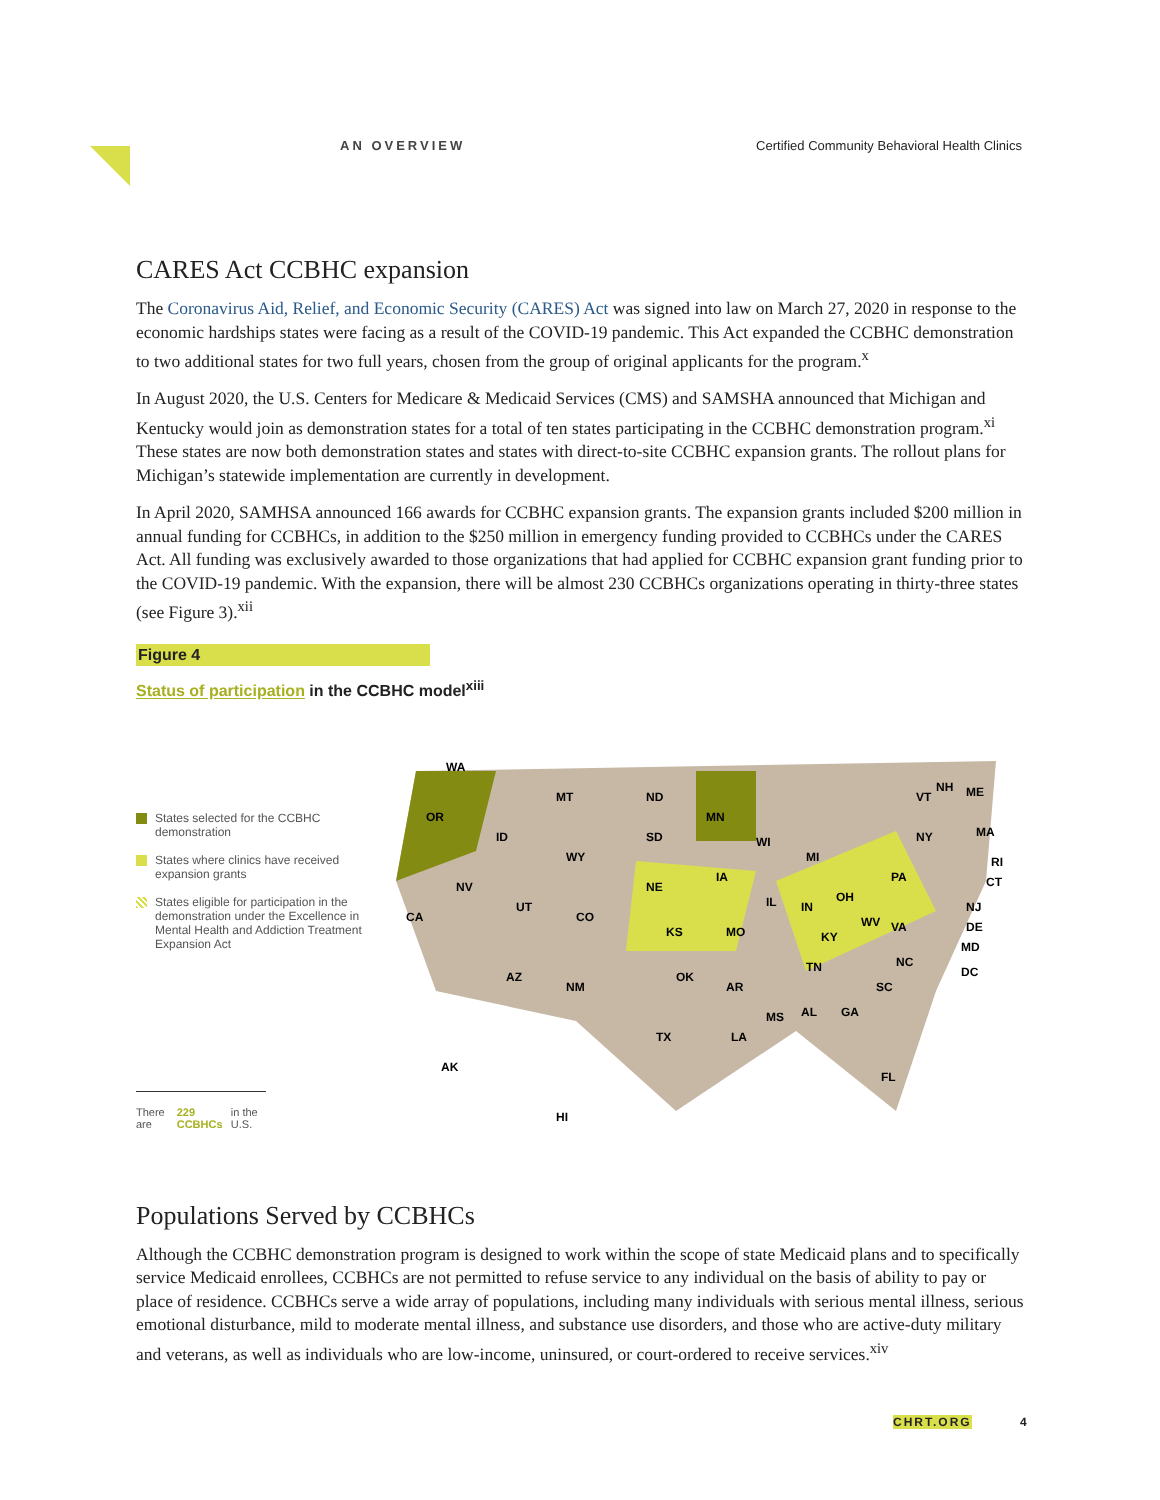AN OVERVIEW Certified Community Behavioral Health Clinics
CARES Act CCBHC expansion
The Coronavirus Aid, Relief, and Economic Security (CARES) Act was signed into law on March 27, 2020 in response to the economic hardships states were facing as a result of the COVID-19 pandemic. This Act expanded the CCBHC demonstration to two additional states for two full years, chosen from the group of original applicants for the program.<sup>x</sup>
In August 2020, the U.S. Centers for Medicare & Medicaid Services (CMS) and SAMSHA announced that Michigan and Kentucky would join as demonstration states for a total of ten states participating in the CCBHC demonstration program.<sup>xi</sup> These states are now both demonstration states and states with direct-to-site CCBHC expansion grants. The rollout plans for Michigan’s statewide implementation are currently in development.
In April 2020, SAMHSA announced 166 awards for CCBHC expansion grants. The expansion grants included $200 million in annual funding for CCBHCs, in addition to the $250 million in emergency funding provided to CCBHCs under the CARES Act. All funding was exclusively awarded to those organizations that had applied for CCBHC expansion grant funding prior to the COVID-19 pandemic. With the expansion, there will be almost 230 CCBHCs organizations operating in thirty-three states (see Figure 3).<sup>xii</sup>
Figure 4
Status of participation in the CCBHC model<sup>xiii</sup>
States selected for the CCBHC demonstration
States where clinics have received expansion grants
States eligible for participation in the demonstration under the Excellence in Mental Health and Addiction Treatment Expansion Act
There are 229 CCBHCs in the U.S.
WA
OR
NV
CA
MT
ND
MN
SD
WY
ID
UT
CO
NE
KS
MO
IA
WI
MI
IL
IN
OH
NY
PA
AZ
NM
OK
AR
TX
LA
MS
AL
GA
TN
KY
WV
VA
NC
SC
FL
AK
HI
VT
NH
ME
MA
RI
CT
NJ
DE
MD
DC
Populations Served by CCBHCs
Although the CCBHC demonstration program is designed to work within the scope of state Medicaid plans and to specifically service Medicaid enrollees, CCBHCs are not permitted to refuse service to any individual on the basis of ability to pay or place of residence. CCBHCs serve a wide array of populations, including many individuals with serious mental illness, serious emotional disturbance, mild to moderate mental illness, and substance use disorders, and those who are active-duty military and veterans, as well as individuals who are low-income, uninsured, or court-ordered to receive services.<sup>xiv</sup>
CHRT.ORG 4